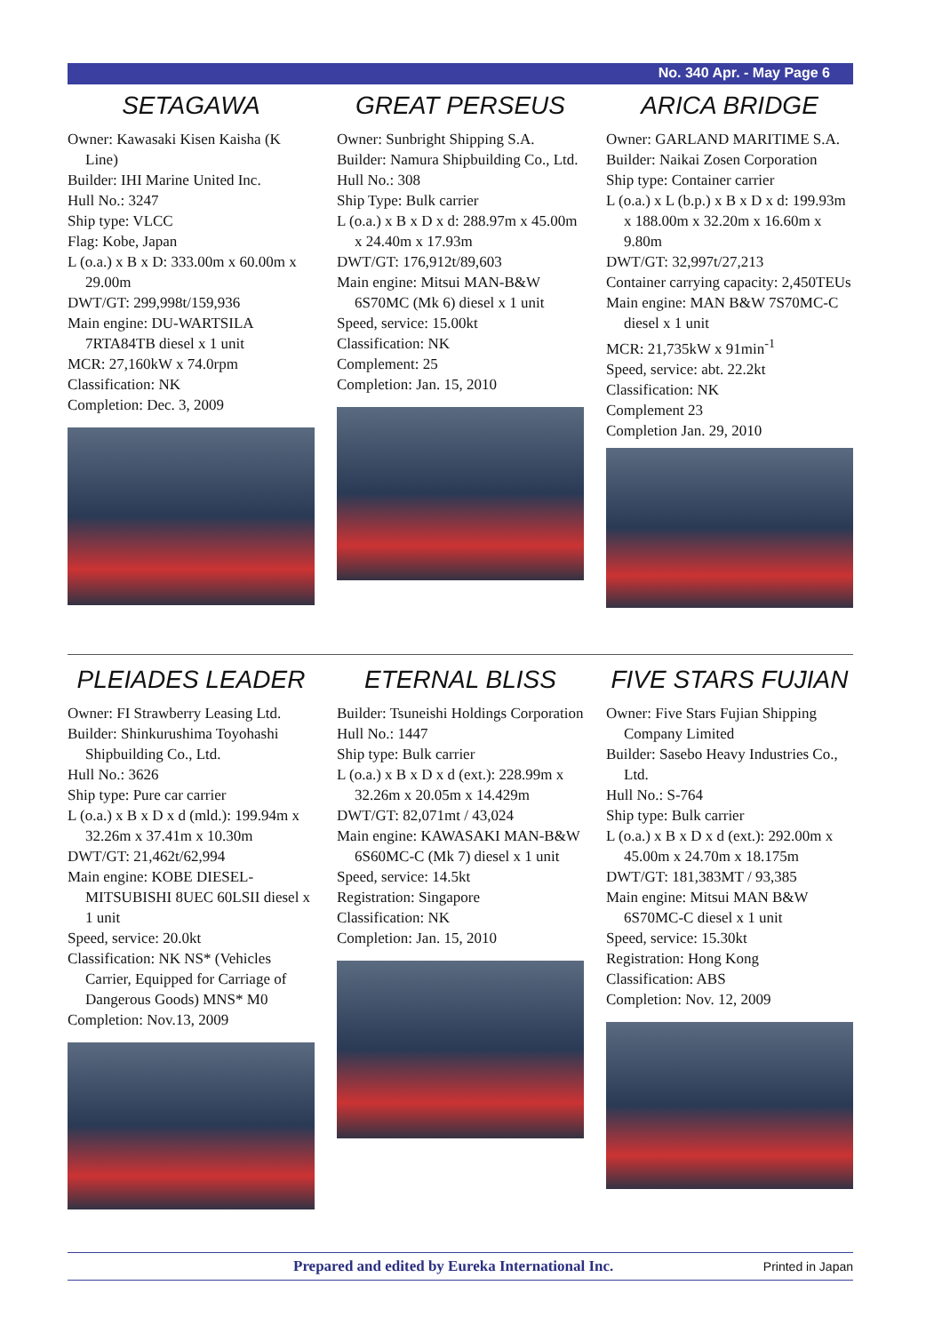No. 340 Apr. - May Page 6
SETAGAWA
Owner: Kawasaki Kisen Kaisha (K Line)
Builder: IHI Marine United Inc.
Hull No.: 3247
Ship type: VLCC
Flag: Kobe, Japan
L (o.a.) x B x D: 333.00m x 60.00m x 29.00m
DWT/GT: 299,998t/159,936
Main engine: DU-WARTSILA 7RTA84TB diesel x 1 unit
MCR: 27,160kW x 74.0rpm
Classification: NK
Completion: Dec. 3, 2009
GREAT PERSEUS
Owner: Sunbright Shipping S.A.
Builder: Namura Shipbuilding Co., Ltd.
Hull No.: 308
Ship Type: Bulk carrier
L (o.a.) x B x D x d: 288.97m x 45.00m x 24.40m x 17.93m
DWT/GT: 176,912t/89,603
Main engine: Mitsui MAN-B&W 6S70MC (Mk 6) diesel x 1 unit
Speed, service: 15.00kt
Classification: NK
Complement: 25
Completion: Jan. 15, 2010
ARICA BRIDGE
Owner: GARLAND MARITIME S.A.
Builder: Naikai Zosen Corporation
Ship type: Container carrier
L (o.a.) x L (b.p.) x B x D x d: 199.93m x 188.00m x 32.20m x 16.60m x 9.80m
DWT/GT: 32,997t/27,213
Container carrying capacity: 2,450TEUs
Main engine: MAN B&W 7S70MC-C diesel x 1 unit
MCR: 21,735kW x 91min<sup>-1</sup>
Speed, service: abt. 22.2kt
Classification: NK
Complement 23
Completion Jan. 29, 2010
PLEIADES LEADER
Owner: FI Strawberry Leasing Ltd.
Builder: Shinkurushima Toyohashi Shipbuilding Co., Ltd.
Hull No.: 3626
Ship type: Pure car carrier
L (o.a.) x B x D x d (mld.): 199.94m x 32.26m x 37.41m x 10.30m
DWT/GT: 21,462t/62,994
Main engine: KOBE DIESEL-MITSUBISHI 8UEC 60LSII diesel x 1 unit
Speed, service: 20.0kt
Classification: NK NS* (Vehicles Carrier, Equipped for Carriage of Dangerous Goods) MNS* M0
Completion: Nov.13, 2009
ETERNAL BLISS
Builder: Tsuneishi Holdings Corporation
Hull No.: 1447
Ship type: Bulk carrier
L (o.a.) x B x D x d (ext.): 228.99m x 32.26m x 20.05m x 14.429m
DWT/GT: 82,071mt / 43,024
Main engine: KAWASAKI MAN-B&W 6S60MC-C (Mk 7) diesel x 1 unit
Speed, service: 14.5kt
Registration: Singapore
Classification: NK
Completion: Jan. 15, 2010
FIVE STARS FUJIAN
Owner: Five Stars Fujian Shipping Company Limited
Builder: Sasebo Heavy Industries Co., Ltd.
Hull No.: S-764
Ship type: Bulk carrier
L (o.a.) x B x D x d (ext.): 292.00m x 45.00m x 24.70m x 18.175m
DWT/GT: 181,383MT / 93,385
Main engine: Mitsui MAN B&W 6S70MC-C diesel x 1 unit
Speed, service: 15.30kt
Registration: Hong Kong
Classification: ABS
Completion: Nov. 12, 2009
Prepared and edited by Eureka International Inc. Printed in Japan